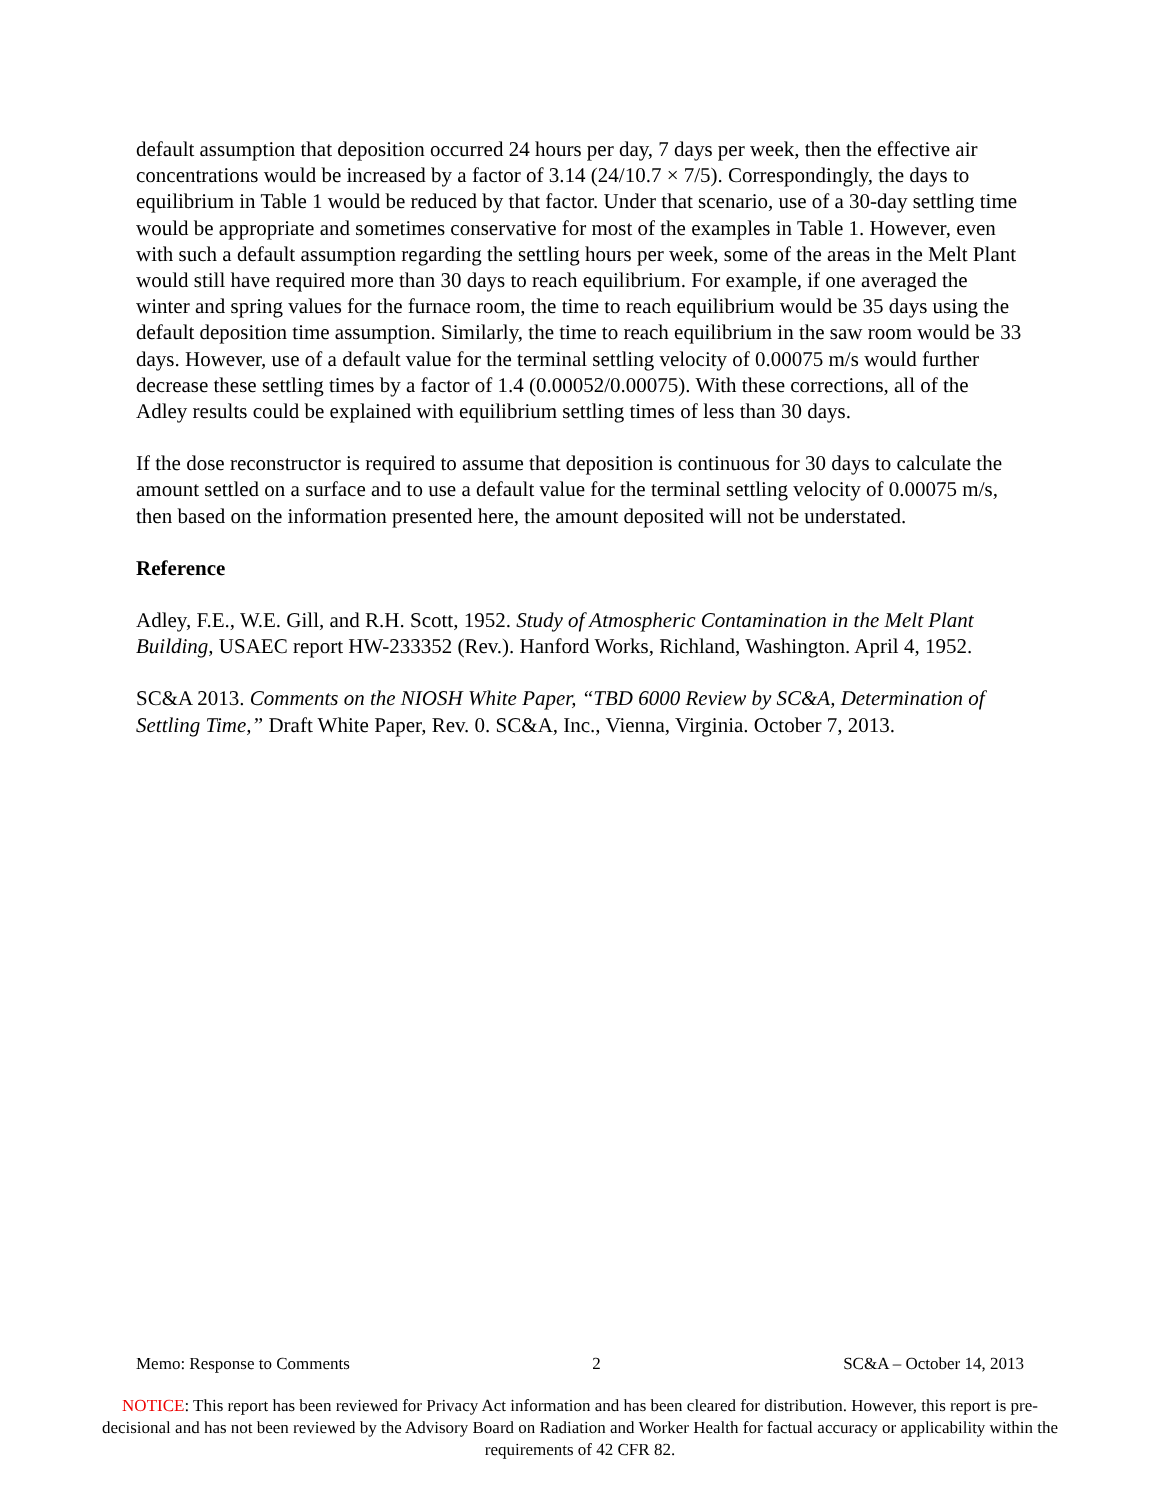default assumption that deposition occurred 24 hours per day, 7 days per week, then the effective air concentrations would be increased by a factor of 3.14 (24/10.7 × 7/5). Correspondingly, the days to equilibrium in Table 1 would be reduced by that factor. Under that scenario, use of a 30-day settling time would be appropriate and sometimes conservative for most of the examples in Table 1. However, even with such a default assumption regarding the settling hours per week, some of the areas in the Melt Plant would still have required more than 30 days to reach equilibrium. For example, if one averaged the winter and spring values for the furnace room, the time to reach equilibrium would be 35 days using the default deposition time assumption. Similarly, the time to reach equilibrium in the saw room would be 33 days. However, use of a default value for the terminal settling velocity of 0.00075 m/s would further decrease these settling times by a factor of 1.4 (0.00052/0.00075). With these corrections, all of the Adley results could be explained with equilibrium settling times of less than 30 days.
If the dose reconstructor is required to assume that deposition is continuous for 30 days to calculate the amount settled on a surface and to use a default value for the terminal settling velocity of 0.00075 m/s, then based on the information presented here, the amount deposited will not be understated.
Reference
Adley, F.E., W.E. Gill, and R.H. Scott, 1952. Study of Atmospheric Contamination in the Melt Plant Building, USAEC report HW-233352 (Rev.). Hanford Works, Richland, Washington. April 4, 1952.
SC&A 2013. Comments on the NIOSH White Paper, “TBD 6000 Review by SC&A, Determination of Settling Time,” Draft White Paper, Rev. 0. SC&A, Inc., Vienna, Virginia. October 7, 2013.
Memo: Response to Comments 2 SC&A – October 14, 2013
NOTICE: This report has been reviewed for Privacy Act information and has been cleared for distribution. However, this report is pre-decisional and has not been reviewed by the Advisory Board on Radiation and Worker Health for factual accuracy or applicability within the requirements of 42 CFR 82.